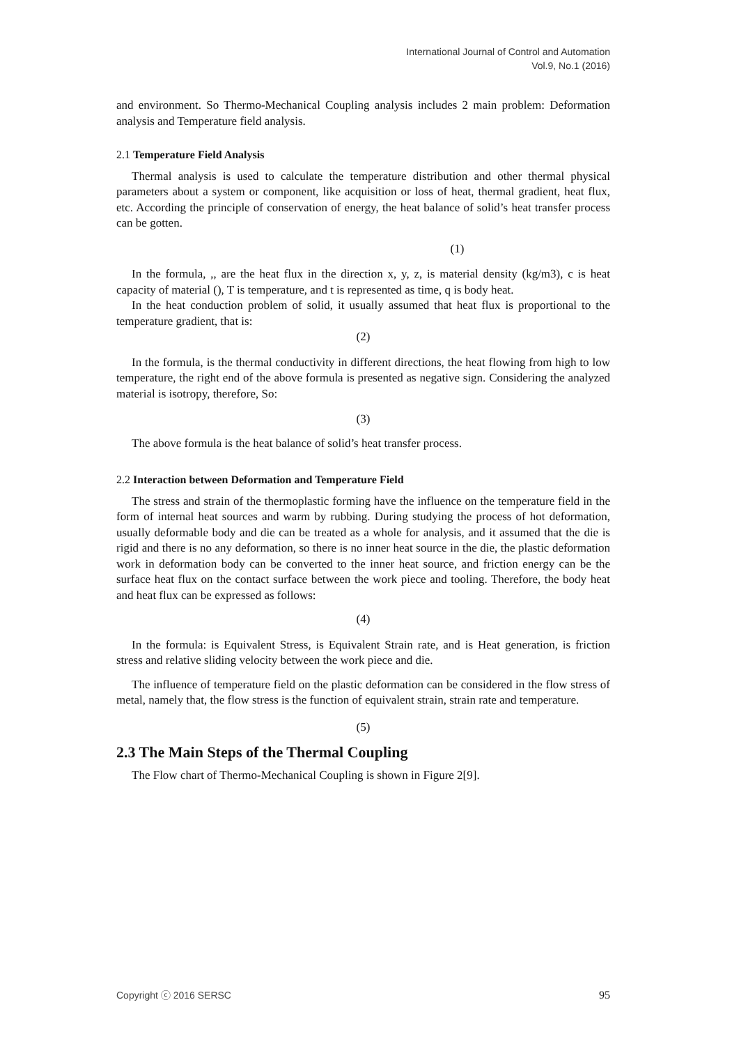International Journal of Control and Automation
Vol.9, No.1 (2016)
and environment. So Thermo-Mechanical Coupling analysis includes 2 main problem: Deformation analysis and Temperature field analysis.
2.1 Temperature Field Analysis
Thermal analysis is used to calculate the temperature distribution and other thermal physical parameters about a system or component, like acquisition or loss of heat, thermal gradient, heat flux, etc. According the principle of conservation of energy, the heat balance of solid’s heat transfer process can be gotten.
(1)
In the formula, ,, are the heat flux in the direction x, y, z, is material density (kg/m3), c is heat capacity of material (), T is temperature, and t is represented as time, q is body heat.
In the heat conduction problem of solid, it usually assumed that heat flux is proportional to the temperature gradient, that is:
(2)
In the formula, is the thermal conductivity in different directions, the heat flowing from high to low temperature, the right end of the above formula is presented as negative sign. Considering the analyzed material is isotropy, therefore, So:
(3)
The above formula is the heat balance of solid’s heat transfer process.
2.2 Interaction between Deformation and Temperature Field
The stress and strain of the thermoplastic forming have the influence on the temperature field in the form of internal heat sources and warm by rubbing. During studying the process of hot deformation, usually deformable body and die can be treated as a whole for analysis, and it assumed that the die is rigid and there is no any deformation, so there is no inner heat source in the die, the plastic deformation work in deformation body can be converted to the inner heat source, and friction energy can be the surface heat flux on the contact surface between the work piece and tooling. Therefore, the body heat and heat flux can be expressed as follows:
(4)
In the formula: is Equivalent Stress, is Equivalent Strain rate, and is Heat generation, is friction stress and relative sliding velocity between the work piece and die.
The influence of temperature field on the plastic deformation can be considered in the flow stress of metal, namely that, the flow stress is the function of equivalent strain, strain rate and temperature.
(5)
2.3 The Main Steps of the Thermal Coupling
The Flow chart of Thermo-Mechanical Coupling is shown in Figure 2[9].
Copyright ⓒ 2016 SERSC 95